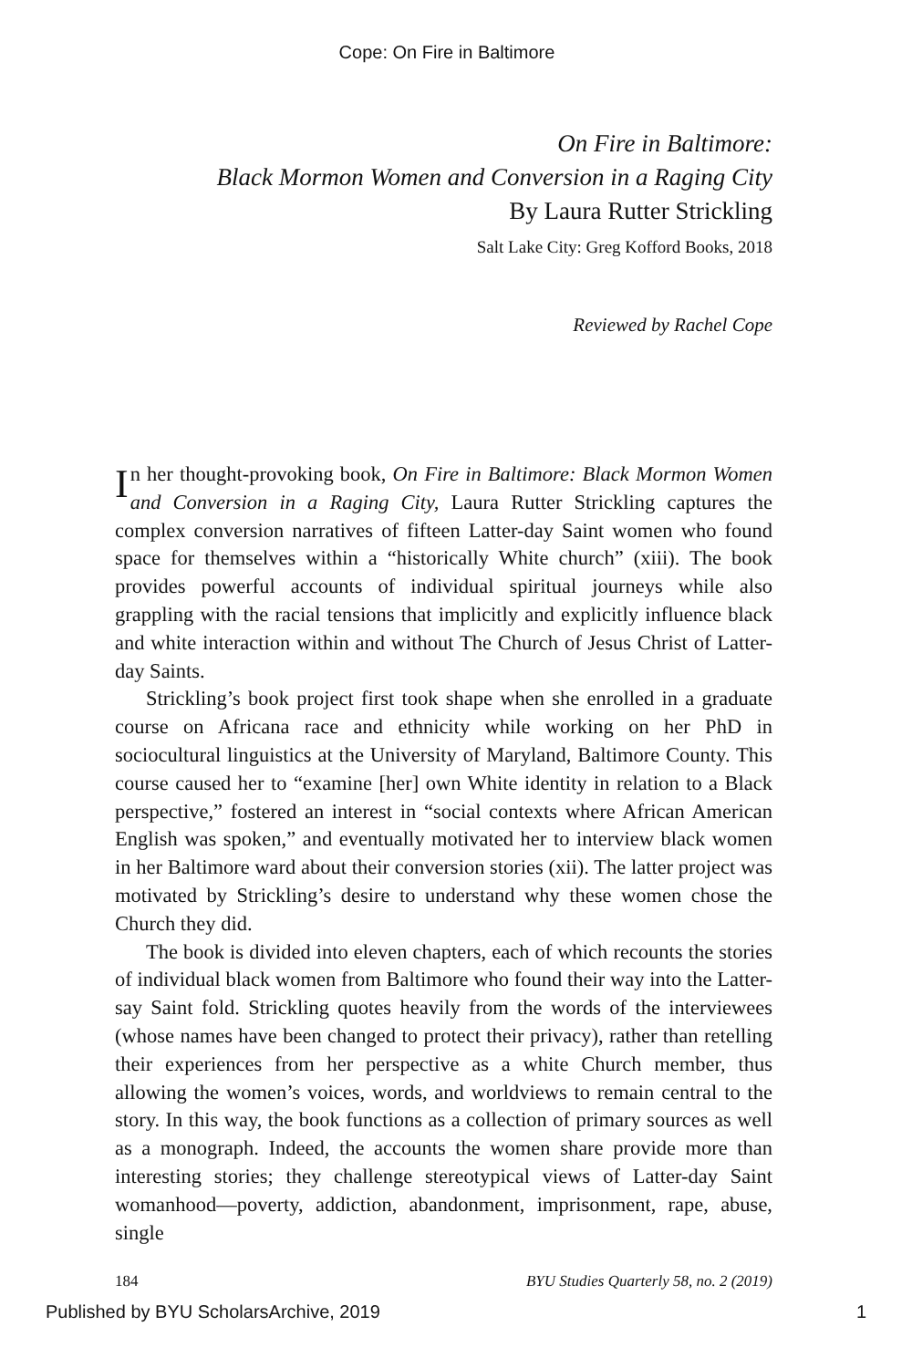Cope: On Fire in Baltimore
On Fire in Baltimore:
Black Mormon Women and Conversion in a Raging City
By Laura Rutter Strickling
Salt Lake City: Greg Kofford Books, 2018
Reviewed by Rachel Cope
In her thought-provoking book, On Fire in Baltimore: Black Mormon Women and Conversion in a Raging City, Laura Rutter Strickling captures the complex conversion narratives of fifteen Latter-day Saint women who found space for themselves within a “historically White church” (xiii). The book provides powerful accounts of individual spiritual journeys while also grappling with the racial tensions that implicitly and explicitly influence black and white interaction within and without The Church of Jesus Christ of Latter-day Saints.
Strickling’s book project first took shape when she enrolled in a graduate course on Africana race and ethnicity while working on her PhD in sociocultural linguistics at the University of Maryland, Baltimore County. This course caused her to “examine [her] own White identity in relation to a Black perspective,” fostered an interest in “social contexts where African American English was spoken,” and eventually motivated her to interview black women in her Baltimore ward about their conversion stories (xii). The latter project was motivated by Strickling’s desire to understand why these women chose the Church they did.
The book is divided into eleven chapters, each of which recounts the stories of individual black women from Baltimore who found their way into the Latter-say Saint fold. Strickling quotes heavily from the words of the interviewees (whose names have been changed to protect their privacy), rather than retelling their experiences from her perspective as a white Church member, thus allowing the women’s voices, words, and worldviews to remain central to the story. In this way, the book functions as a collection of primary sources as well as a monograph. Indeed, the accounts the women share provide more than interesting stories; they challenge stereotypical views of Latter-day Saint womanhood—poverty, addiction, abandonment, imprisonment, rape, abuse, single
184 BYU Studies Quarterly 58, no. 2 (2019)
Published by BYU ScholarsArchive, 2019 1